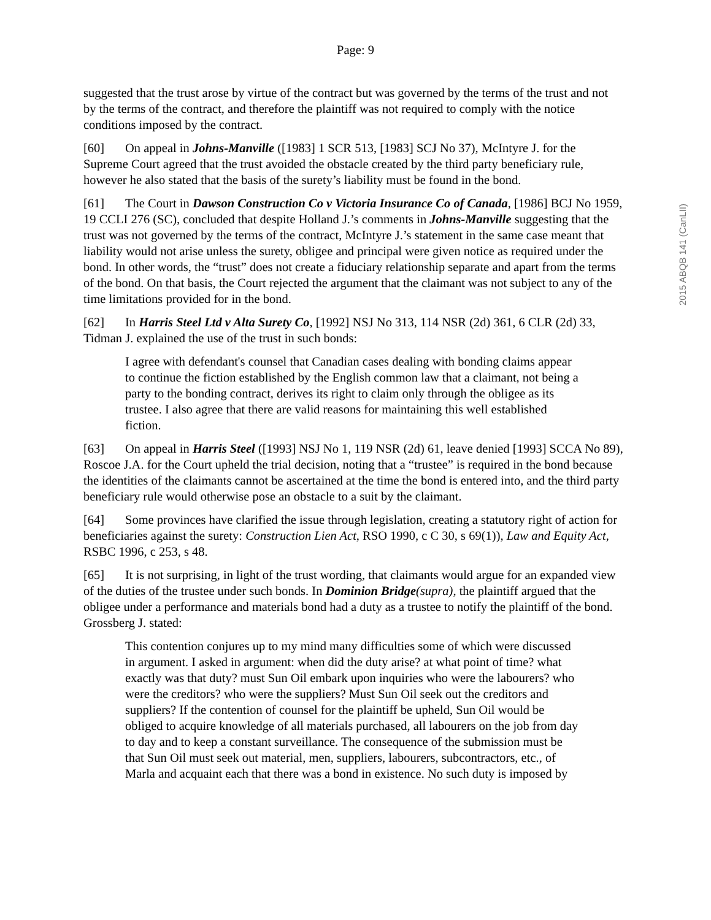Page: 9
2015 ABQB 141 (CanLII)
suggested that the trust arose by virtue of the contract but was governed by the terms of the trust and not by the terms of the contract, and therefore the plaintiff was not required to comply with the notice conditions imposed by the contract.
[60] On appeal in Johns-Manville ([1983] 1 SCR 513, [1983] SCJ No 37), McIntyre J. for the Supreme Court agreed that the trust avoided the obstacle created by the third party beneficiary rule, however he also stated that the basis of the surety’s liability must be found in the bond.
[61] The Court in Dawson Construction Co v Victoria Insurance Co of Canada, [1986] BCJ No 1959, 19 CCLI 276 (SC), concluded that despite Holland J.’s comments in Johns-Manville suggesting that the trust was not governed by the terms of the contract, McIntyre J.’s statement in the same case meant that liability would not arise unless the surety, obligee and principal were given notice as required under the bond. In other words, the “trust” does not create a fiduciary relationship separate and apart from the terms of the bond. On that basis, the Court rejected the argument that the claimant was not subject to any of the time limitations provided for in the bond.
[62] In Harris Steel Ltd v Alta Surety Co, [1992] NSJ No 313, 114 NSR (2d) 361, 6 CLR (2d) 33, Tidman J. explained the use of the trust in such bonds:
I agree with defendant's counsel that Canadian cases dealing with bonding claims appear to continue the fiction established by the English common law that a claimant, not being a party to the bonding contract, derives its right to claim only through the obligee as its trustee. I also agree that there are valid reasons for maintaining this well established fiction.
[63] On appeal in Harris Steel ([1993] NSJ No 1, 119 NSR (2d) 61, leave denied [1993] SCCA No 89), Roscoe J.A. for the Court upheld the trial decision, noting that a “trustee” is required in the bond because the identities of the claimants cannot be ascertained at the time the bond is entered into, and the third party beneficiary rule would otherwise pose an obstacle to a suit by the claimant.
[64] Some provinces have clarified the issue through legislation, creating a statutory right of action for beneficiaries against the surety: Construction Lien Act, RSO 1990, c C 30, s 69(1)), Law and Equity Act, RSBC 1996, c 253, s 48.
[65] It is not surprising, in light of the trust wording, that claimants would argue for an expanded view of the duties of the trustee under such bonds. In Dominion Bridge(supra), the plaintiff argued that the obligee under a performance and materials bond had a duty as a trustee to notify the plaintiff of the bond. Grossberg J. stated:
This contention conjures up to my mind many difficulties some of which were discussed in argument. I asked in argument: when did the duty arise? at what point of time? what exactly was that duty? must Sun Oil embark upon inquiries who were the labourers? who were the creditors? who were the suppliers? Must Sun Oil seek out the creditors and suppliers? If the contention of counsel for the plaintiff be upheld, Sun Oil would be obliged to acquire knowledge of all materials purchased, all labourers on the job from day to day and to keep a constant surveillance. The consequence of the submission must be that Sun Oil must seek out material, men, suppliers, labourers, subcontractors, etc., of Marla and acquaint each that there was a bond in existence. No such duty is imposed by